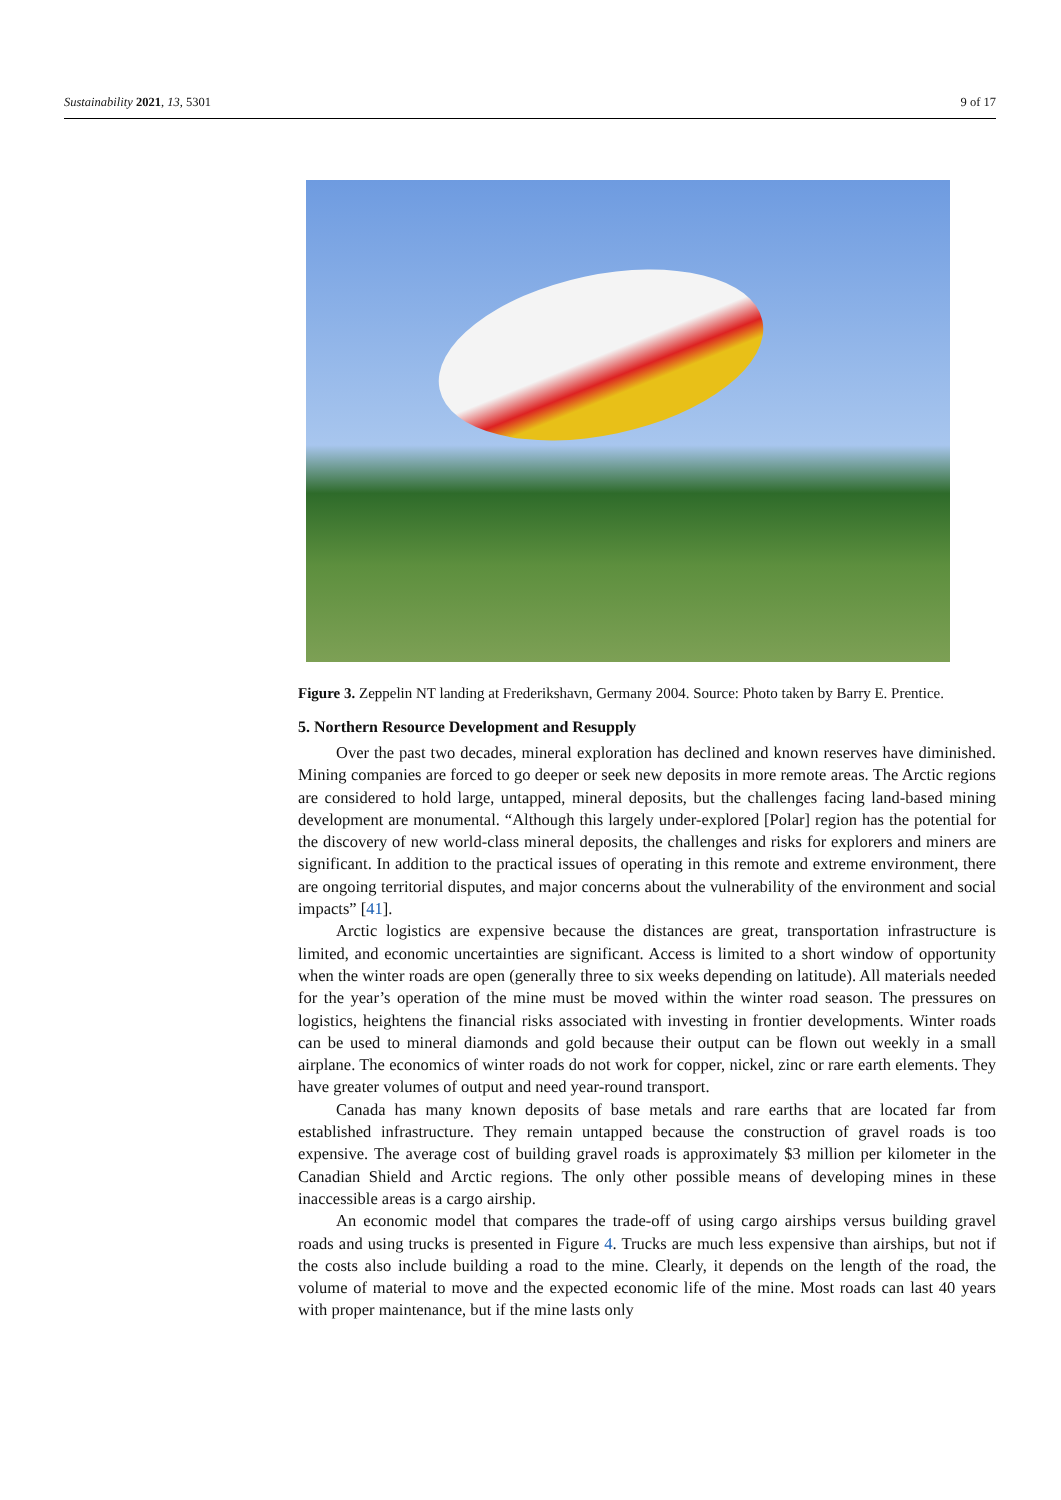Sustainability 2021, 13, 5301 9 of 17
Figure 3. Zeppelin NT landing at Frederikshavn, Germany 2004. Source: Photo taken by Barry E. Prentice.
5. Northern Resource Development and Resupply
Over the past two decades, mineral exploration has declined and known reserves have diminished. Mining companies are forced to go deeper or seek new deposits in more remote areas. The Arctic regions are considered to hold large, untapped, mineral deposits, but the challenges facing land-based mining development are monumental. “Although this largely under-explored [Polar] region has the potential for the discovery of new world-class mineral deposits, the challenges and risks for explorers and miners are significant. In addition to the practical issues of operating in this remote and extreme environment, there are ongoing territorial disputes, and major concerns about the vulnerability of the environment and social impacts” [41].
Arctic logistics are expensive because the distances are great, transportation infrastructure is limited, and economic uncertainties are significant. Access is limited to a short window of opportunity when the winter roads are open (generally three to six weeks depending on latitude). All materials needed for the year’s operation of the mine must be moved within the winter road season. The pressures on logistics, heightens the financial risks associated with investing in frontier developments. Winter roads can be used to mineral diamonds and gold because their output can be flown out weekly in a small airplane. The economics of winter roads do not work for copper, nickel, zinc or rare earth elements. They have greater volumes of output and need year-round transport.
Canada has many known deposits of base metals and rare earths that are located far from established infrastructure. They remain untapped because the construction of gravel roads is too expensive. The average cost of building gravel roads is approximately $3 million per kilometer in the Canadian Shield and Arctic regions. The only other possible means of developing mines in these inaccessible areas is a cargo airship.
An economic model that compares the trade-off of using cargo airships versus building gravel roads and using trucks is presented in Figure 4. Trucks are much less expensive than airships, but not if the costs also include building a road to the mine. Clearly, it depends on the length of the road, the volume of material to move and the expected economic life of the mine. Most roads can last 40 years with proper maintenance, but if the mine lasts only